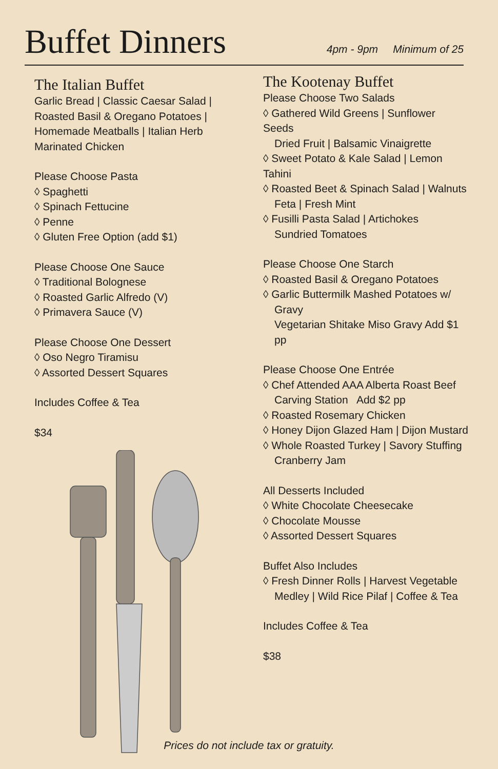Buffet Dinners
4pm - 9pm Minimum of 25
The Italian Buffet
Garlic Bread | Classic Caesar Salad | Roasted Basil & Oregano Potatoes | Homemade Meatballs | Italian Herb Marinated Chicken
Please Choose Pasta
◊ Spaghetti
◊ Spinach Fettucine
◊ Penne
◊ Gluten Free Option (add $1)
Please Choose One Sauce
◊ Traditional Bolognese
◊ Roasted Garlic Alfredo (V)
◊ Primavera Sauce (V)
Please Choose One Dessert
◊ Oso Negro Tiramisu
◊ Assorted Dessert Squares
Includes Coffee & Tea
$34
The Kootenay Buffet
Please Choose Two Salads
◊ Gathered Wild Greens | Sunflower Seeds
Dried Fruit | Balsamic Vinaigrette
◊ Sweet Potato & Kale Salad | Lemon Tahini
◊ Roasted Beet & Spinach Salad | Walnuts
Feta | Fresh Mint
◊ Fusilli Pasta Salad | Artichokes
Sundried Tomatoes
Please Choose One Starch
◊ Roasted Basil & Oregano Potatoes
◊ Garlic Buttermilk Mashed Potatoes w/
Gravy
Vegetarian Shitake Miso Gravy Add $1 pp
Please Choose One Entrée
◊ Chef Attended AAA Alberta Roast Beef
Carving Station Add $2 pp
◊ Roasted Rosemary Chicken
◊ Honey Dijon Glazed Ham | Dijon Mustard
◊ Whole Roasted Turkey | Savory Stuffing
Cranberry Jam
All Desserts Included
◊ White Chocolate Cheesecake
◊ Chocolate Mousse
◊ Assorted Dessert Squares
Buffet Also Includes
◊ Fresh Dinner Rolls | Harvest Vegetable
Medley | Wild Rice Pilaf | Coffee & Tea
Includes Coffee & Tea
$38
Prices do not include tax or gratuity.